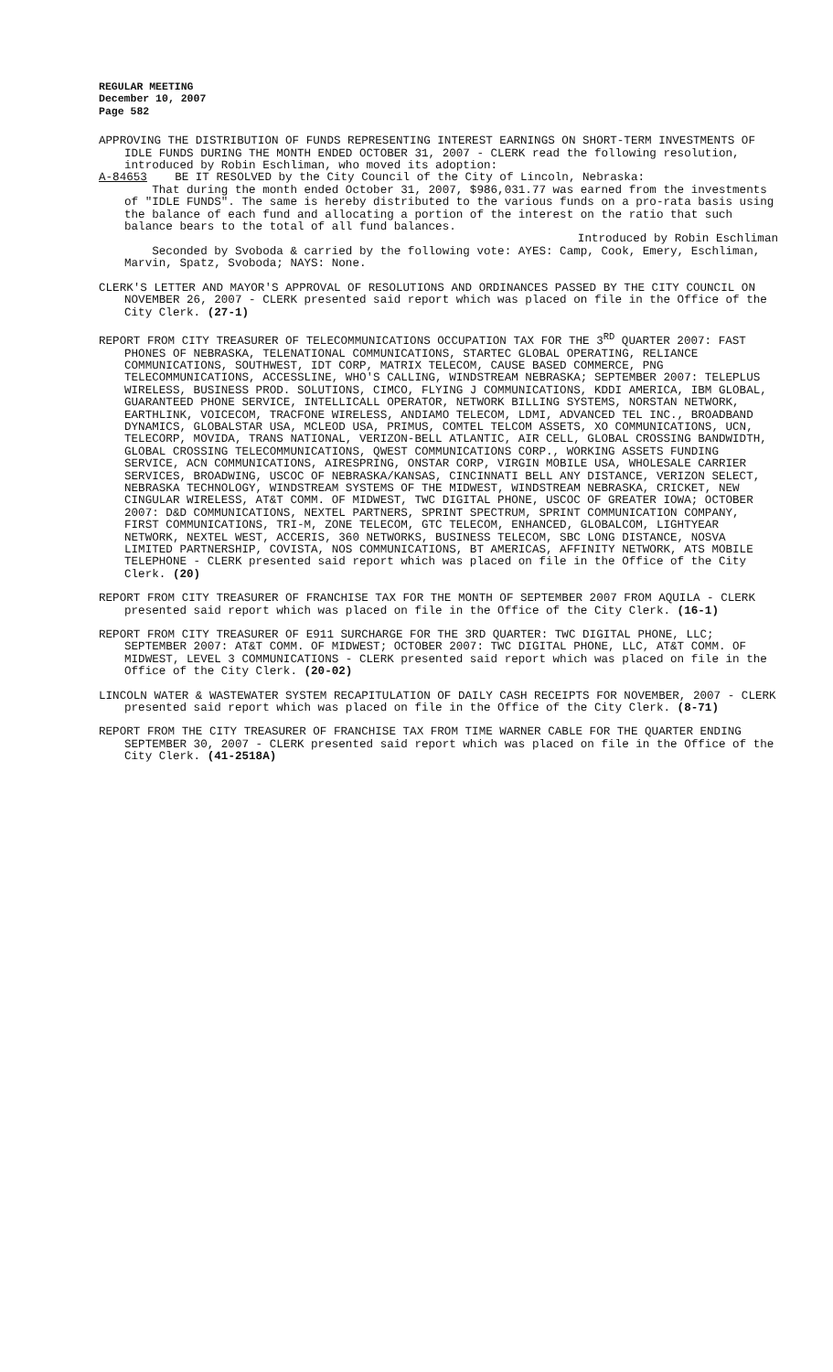REGULAR MEETING
December 10, 2007
Page 582
APPROVING THE DISTRIBUTION OF FUNDS REPRESENTING INTEREST EARNINGS ON SHORT-TERM INVESTMENTS OF IDLE FUNDS DURING THE MONTH ENDED OCTOBER 31, 2007 - CLERK read the following resolution, introduced by Robin Eschliman, who moved its adoption:
A-84653 BE IT RESOLVED by the City Council of the City of Lincoln, Nebraska:
That during the month ended October 31, 2007, $986,031.77 was earned from the investments of "IDLE FUNDS". The same is hereby distributed to the various funds on a pro-rata basis using the balance of each fund and allocating a portion of the interest on the ratio that such balance bears to the total of all fund balances.
Introduced by Robin Eschliman
Seconded by Svoboda & carried by the following vote: AYES: Camp, Cook, Emery, Eschliman, Marvin, Spatz, Svoboda; NAYS: None.
CLERK'S LETTER AND MAYOR'S APPROVAL OF RESOLUTIONS AND ORDINANCES PASSED BY THE CITY COUNCIL ON NOVEMBER 26, 2007 - CLERK presented said report which was placed on file in the Office of the City Clerk. (27-1)
REPORT FROM CITY TREASURER OF TELECOMMUNICATIONS OCCUPATION TAX FOR THE 3<sup>RD</sup> QUARTER 2007: FAST PHONES OF NEBRASKA, TELENATIONAL COMMUNICATIONS, STARTEC GLOBAL OPERATING, RELIANCE COMMUNICATIONS, SOUTHWEST, IDT CORP, MATRIX TELECOM, CAUSE BASED COMMERCE, PNG TELECOMMUNICATIONS, ACCESSLINE, WHO'S CALLING, WINDSTREAM NEBRASKA; SEPTEMBER 2007: TELEPLUS WIRELESS, BUSINESS PROD. SOLUTIONS, CIMCO, FLYING J COMMUNICATIONS, KDDI AMERICA, IBM GLOBAL, GUARANTEED PHONE SERVICE, INTELLICALL OPERATOR, NETWORK BILLING SYSTEMS, NORSTAN NETWORK, EARTHLINK, VOICECOM, TRACFONE WIRELESS, ANDIAMO TELECOM, LDMI, ADVANCED TEL INC., BROADBAND DYNAMICS, GLOBALSTAR USA, MCLEOD USA, PRIMUS, COMTEL TELCOM ASSETS, XO COMMUNICATIONS, UCN, TELECORP, MOVIDA, TRANS NATIONAL, VERIZON-BELL ATLANTIC, AIR CELL, GLOBAL CROSSING BANDWIDTH, GLOBAL CROSSING TELECOMMUNICATIONS, QWEST COMMUNICATIONS CORP., WORKING ASSETS FUNDING SERVICE, ACN COMMUNICATIONS, AIRESPRING, ONSTAR CORP, VIRGIN MOBILE USA, WHOLESALE CARRIER SERVICES, BROADWING, USCOC OF NEBRASKA/KANSAS, CINCINNATI BELL ANY DISTANCE, VERIZON SELECT, NEBRASKA TECHNOLOGY, WINDSTREAM SYSTEMS OF THE MIDWEST, WINDSTREAM NEBRASKA, CRICKET, NEW CINGULAR WIRELESS, AT&T COMM. OF MIDWEST, TWC DIGITAL PHONE, USCOC OF GREATER IOWA; OCTOBER 2007: D&D COMMUNICATIONS, NEXTEL PARTNERS, SPRINT SPECTRUM, SPRINT COMMUNICATION COMPANY, FIRST COMMUNICATIONS, TRI-M, ZONE TELECOM, GTC TELECOM, ENHANCED, GLOBALCOM, LIGHTYEAR NETWORK, NEXTEL WEST, ACCERIS, 360 NETWORKS, BUSINESS TELECOM, SBC LONG DISTANCE, NOSVA LIMITED PARTNERSHIP, COVISTA, NOS COMMUNICATIONS, BT AMERICAS, AFFINITY NETWORK, ATS MOBILE TELEPHONE - CLERK presented said report which was placed on file in the Office of the City Clerk. (20)
REPORT FROM CITY TREASURER OF FRANCHISE TAX FOR THE MONTH OF SEPTEMBER 2007 FROM AQUILA - CLERK presented said report which was placed on file in the Office of the City Clerk. (16-1)
REPORT FROM CITY TREASURER OF E911 SURCHARGE FOR THE 3RD QUARTER: TWC DIGITAL PHONE, LLC; SEPTEMBER 2007: AT&T COMM. OF MIDWEST; OCTOBER 2007: TWC DIGITAL PHONE, LLC, AT&T COMM. OF MIDWEST, LEVEL 3 COMMUNICATIONS - CLERK presented said report which was placed on file in the Office of the City Clerk. (20-02)
LINCOLN WATER & WASTEWATER SYSTEM RECAPITULATION OF DAILY CASH RECEIPTS FOR NOVEMBER, 2007 - CLERK presented said report which was placed on file in the Office of the City Clerk. (8-71)
REPORT FROM THE CITY TREASURER OF FRANCHISE TAX FROM TIME WARNER CABLE FOR THE QUARTER ENDING SEPTEMBER 30, 2007 - CLERK presented said report which was placed on file in the Office of the City Clerk. (41-2518A)